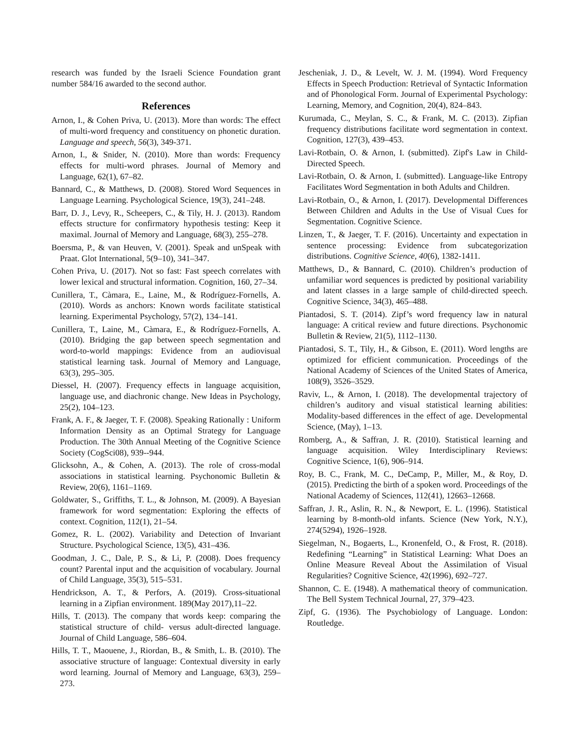research was funded by the Israeli Science Foundation grant number 584/16 awarded to the second author.
References
Arnon, I., & Cohen Priva, U. (2013). More than words: The effect of multi-word frequency and constituency on phonetic duration. Language and speech, 56(3), 349-371.
Arnon, I., & Snider, N. (2010). More than words: Frequency effects for multi-word phrases. Journal of Memory and Language, 62(1), 67–82.
Bannard, C., & Matthews, D. (2008). Stored Word Sequences in Language Learning. Psychological Science, 19(3), 241–248.
Barr, D. J., Levy, R., Scheepers, C., & Tily, H. J. (2013). Random effects structure for confirmatory hypothesis testing: Keep it maximal. Journal of Memory and Language, 68(3), 255–278.
Boersma, P., & van Heuven, V. (2001). Speak and unSpeak with Praat. Glot International, 5(9–10), 341–347.
Cohen Priva, U. (2017). Not so fast: Fast speech correlates with lower lexical and structural information. Cognition, 160, 27–34.
Cunillera, T., Càmara, E., Laine, M., & Rodríguez-Fornells, A. (2010). Words as anchors: Known words facilitate statistical learning. Experimental Psychology, 57(2), 134–141.
Cunillera, T., Laine, M., Càmara, E., & Rodríguez-Fornells, A. (2010). Bridging the gap between speech segmentation and word-to-world mappings: Evidence from an audiovisual statistical learning task. Journal of Memory and Language, 63(3), 295–305.
Diessel, H. (2007). Frequency effects in language acquisition, language use, and diachronic change. New Ideas in Psychology, 25(2), 104–123.
Frank, A. F., & Jaeger, T. F. (2008). Speaking Rationally : Uniform Information Density as an Optimal Strategy for Language Production. The 30th Annual Meeting of the Cognitive Science Society (CogSci08), 939--944.
Glicksohn, A., & Cohen, A. (2013). The role of cross-modal associations in statistical learning. Psychonomic Bulletin & Review, 20(6), 1161–1169.
Goldwater, S., Griffiths, T. L., & Johnson, M. (2009). A Bayesian framework for word segmentation: Exploring the effects of context. Cognition, 112(1), 21–54.
Gomez, R. L. (2002). Variability and Detection of Invariant Structure. Psychological Science, 13(5), 431–436.
Goodman, J. C., Dale, P. S., & Li, P. (2008). Does frequency count? Parental input and the acquisition of vocabulary. Journal of Child Language, 35(3), 515–531.
Hendrickson, A. T., & Perfors, A. (2019). Cross-situational learning in a Zipfian environment. 189(May 2017),11–22.
Hills, T. (2013). The company that words keep: comparing the statistical structure of child- versus adult-directed language. Journal of Child Language, 586–604.
Hills, T. T., Maouene, J., Riordan, B., & Smith, L. B. (2010). The associative structure of language: Contextual diversity in early word learning. Journal of Memory and Language, 63(3), 259–273.
Jescheniak, J. D., & Levelt, W. J. M. (1994). Word Frequency Effects in Speech Production: Retrieval of Syntactic Information and of Phonological Form. Journal of Experimental Psychology: Learning, Memory, and Cognition, 20(4), 824–843.
Kurumada, C., Meylan, S. C., & Frank, M. C. (2013). Zipfian frequency distributions facilitate word segmentation in context. Cognition, 127(3), 439–453.
Lavi-Rotbain, O. & Arnon, I. (submitted). Zipf's Law in Child-Directed Speech.
Lavi-Rotbain, O. & Arnon, I. (submitted). Language-like Entropy Facilitates Word Segmentation in both Adults and Children.
Lavi-Rotbain, O., & Arnon, I. (2017). Developmental Differences Between Children and Adults in the Use of Visual Cues for Segmentation. Cognitive Science.
Linzen, T., & Jaeger, T. F. (2016). Uncertainty and expectation in sentence processing: Evidence from subcategorization distributions. Cognitive Science, 40(6), 1382-1411.
Matthews, D., & Bannard, C. (2010). Children’s production of unfamiliar word sequences is predicted by positional variability and latent classes in a large sample of child-directed speech. Cognitive Science, 34(3), 465–488.
Piantadosi, S. T. (2014). Zipf’s word frequency law in natural language: A critical review and future directions. Psychonomic Bulletin & Review, 21(5), 1112–1130.
Piantadosi, S. T., Tily, H., & Gibson, E. (2011). Word lengths are optimized for efficient communication. Proceedings of the National Academy of Sciences of the United States of America, 108(9), 3526–3529.
Raviv, L., & Arnon, I. (2018). The developmental trajectory of children’s auditory and visual statistical learning abilities: Modality-based differences in the effect of age. Developmental Science, (May), 1–13.
Romberg, A., & Saffran, J. R. (2010). Statistical learning and language acquisition. Wiley Interdisciplinary Reviews: Cognitive Science, 1(6), 906–914.
Roy, B. C., Frank, M. C., DeCamp, P., Miller, M., & Roy, D. (2015). Predicting the birth of a spoken word. Proceedings of the National Academy of Sciences, 112(41), 12663–12668.
Saffran, J. R., Aslin, R. N., & Newport, E. L. (1996). Statistical learning by 8-month-old infants. Science (New York, N.Y.), 274(5294), 1926–1928.
Siegelman, N., Bogaerts, L., Kronenfeld, O., & Frost, R. (2018). Redefining “Learning” in Statistical Learning: What Does an Online Measure Reveal About the Assimilation of Visual Regularities? Cognitive Science, 42(1996), 692–727.
Shannon, C. E. (1948). A mathematical theory of communication. The Bell System Technical Journal, 27, 379–423.
Zipf, G. (1936). The Psychobiology of Language. London: Routledge.